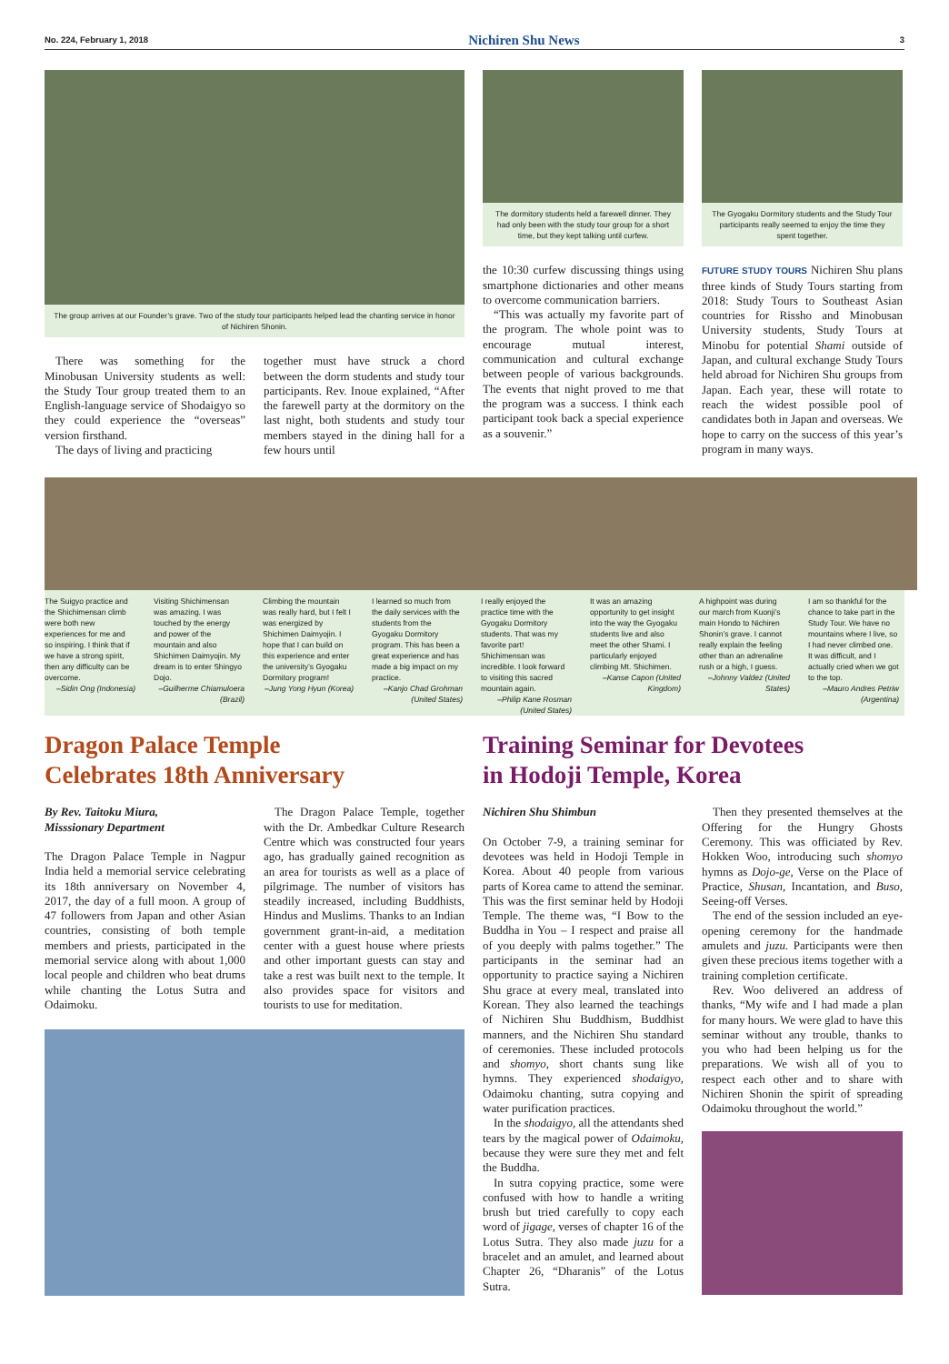No. 224, February 1, 2018 Nichiren Shu News 3
The group arrives at our Founder’s grave. Two of the study tour participants helped lead the chanting service in honor of Nichiren Shonin.
There was something for the Minobusan University students as well: the Study Tour group treated them to an English-language service of Shodaigyo so they could experience the “overseas” version firsthand.
The days of living and practicing
together must have struck a chord between the dorm students and study tour participants. Rev. Inoue explained, “After the farewell party at the dormitory on the last night, both students and study tour members stayed in the dining hall for a few hours until
The dormitory students held a farewell dinner. They had only been with the study tour group for a short time, but they kept talking until curfew.
the 10:30 curfew discussing things using smartphone dictionaries and other means to overcome communication barriers.
“This was actually my favorite part of the program. The whole point was to encourage mutual interest, communication and cultural exchange between people of various backgrounds. The events that night proved to me that the program was a success. I think each participant took back a special experience as a souvenir.”
The Gyogaku Dormitory students and the Study Tour participants really seemed to enjoy the time they spent together.
FUTURE STUDY TOURS Nichiren Shu plans three kinds of Study Tours starting from 2018: Study Tours to Southeast Asian countries for Rissho and Minobusan University students, Study Tours at Minobu for potential Shami outside of Japan, and cultural exchange Study Tours held abroad for Nichiren Shu groups from Japan. Each year, these will rotate to reach the widest possible pool of candidates both in Japan and overseas. We hope to carry on the success of this year’s program in many ways.
The Suigyo practice and the Shichimensan climb were both new experiences for me and so inspiring. I think that if we have a strong spirit, then any difficulty can be overcome.
–Sidin Ong (Indonesia)
Visiting Shichimensan was amazing. I was touched by the energy and power of the mountain and also Shichimen Daimyojin. My dream is to enter Shingyo Dojo.
–Guilherme Chiamuloera (Brazil)
Climbing the mountain was really hard, but I felt I was energized by Shichimen Daimyojin. I hope that I can build on this experience and enter the university’s Gyogaku Dormitory program!
–Jung Yong Hyun (Korea)
I learned so much from the daily services with the students from the Gyogaku Dormitory program. This has been a great experience and has made a big impact on my practice.
–Kanjo Chad Grohman (United States)
I really enjoyed the practice time with the Gyogaku Dormitory students. That was my favorite part! Shichimensan was incredible. I look forward to visiting this sacred mountain again.
–Philip Kane Rosman (United States)
It was an amazing opportunity to get insight into the way the Gyogaku students live and also meet the other Shami. I particularly enjoyed climbing Mt. Shichimen.
–Kanse Capon (United Kingdom)
A highpoint was during our march from Kuonji’s main Hondo to Nichiren Shonin’s grave. I cannot really explain the feeling other than an adrenaline rush or a high, I guess.
–Johnny Valdez (United States)
I am so thankful for the chance to take part in the Study Tour. We have no mountains where I live, so I had never climbed one. It was difficult, and I actually cried when we got to the top.
–Mauro Andres Petriw (Argentina)
Dragon Palace Temple
Celebrates 18th Anniversary
By Rev. Taitoku Miura,
Misssionary Department
The Dragon Palace Temple in Nagpur India held a memorial service celebrating its 18th anniversary on November 4, 2017, the day of a full moon. A group of 47 followers from Japan and other Asian countries, consisting of both temple members and priests, participated in the memorial service along with about 1,000 local people and children who beat drums while chanting the Lotus Sutra and Odaimoku.
The Dragon Palace Temple, together with the Dr. Ambedkar Culture Research Centre which was constructed four years ago, has gradually gained recognition as an area for tourists as well as a place of pilgrimage. The number of visitors has steadily increased, including Buddhists, Hindus and Muslims. Thanks to an Indian government grant-in-aid, a meditation center with a guest house where priests and other important guests can stay and take a rest was built next to the temple. It also provides space for visitors and tourists to use for meditation.
Training Seminar for Devotees
in Hodoji Temple, Korea
Nichiren Shu Shimbun
On October 7-9, a training seminar for devotees was held in Hodoji Temple in Korea. About 40 people from various parts of Korea came to attend the seminar. This was the first seminar held by Hodoji Temple. The theme was, “I Bow to the Buddha in You – I respect and praise all of you deeply with palms together.” The participants in the seminar had an opportunity to practice saying a Nichiren Shu grace at every meal, translated into Korean. They also learned the teachings of Nichiren Shu Buddhism, Buddhist manners, and the Nichiren Shu standard of ceremonies. These included protocols and shomyo, short chants sung like hymns. They experienced shodaigyo, Odaimoku chanting, sutra copying and water purification practices.
In the shodaigyo, all the attendants shed tears by the magical power of Odaimoku, because they were sure they met and felt the Buddha.
In sutra copying practice, some were confused with how to handle a writing brush but tried carefully to copy each word of jigage, verses of chapter 16 of the Lotus Sutra. They also made juzu for a bracelet and an amulet, and learned about Chapter 26, “Dharanis” of the Lotus Sutra.
Then they presented themselves at the Offering for the Hungry Ghosts Ceremony. This was officiated by Rev. Hokken Woo, introducing such shomyo hymns as Dojo-ge, Verse on the Place of Practice, Shusan, Incantation, and Buso, Seeing-off Verses.
The end of the session included an eye-opening ceremony for the handmade amulets and juzu. Participants were then given these precious items together with a training completion certificate.
Rev. Woo delivered an address of thanks, “My wife and I had made a plan for many hours. We were glad to have this seminar without any trouble, thanks to you who had been helping us for the preparations. We wish all of you to respect each other and to share with Nichiren Shonin the spirit of spreading Odaimoku throughout the world.”